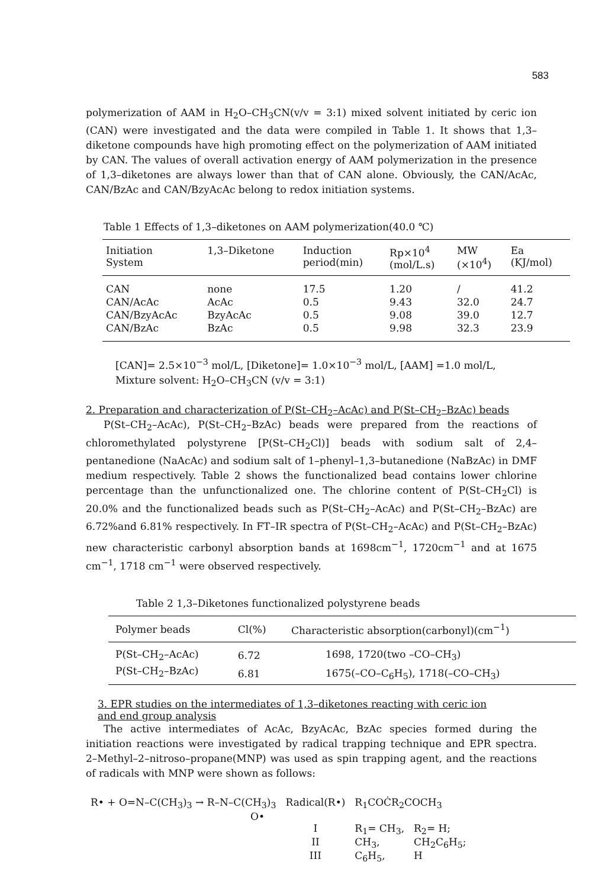583
polymerization of AAM in H<sub>2</sub>O–CH<sub>3</sub>CN(v/v = 3:1) mixed solvent initiated by ceric ion (CAN) were investigated and the data were compiled in Table 1. It shows that 1,3–diketone compounds have high promoting effect on the polymerization of AAM initiated by CAN. The values of overall activation energy of AAM polymerization in the presence of 1,3–diketones are always lower than that of CAN alone. Obviously, the CAN/AcAc, CAN/BzAc and CAN/BzyAcAc belong to redox initiation systems.
Table 1 Effects of 1,3–diketones on AAM polymerization(40.0 ℃)
| Initiation System | 1,3–Diketone | Induction period(min) | Rp×10<sup>4</sup> (mol/L.s) | MW (×10<sup>4</sup>) | Ea (KJ/mol) |
| --- | --- | --- | --- | --- | --- |
| CAN | none | 17.5 | 1.20 | / | 41.2 |
| CAN/AcAc | AcAc | 0.5 | 9.43 | 32.0 | 24.7 |
| CAN/BzyAcAc | BzyAcAc | 0.5 | 9.08 | 39.0 | 12.7 |
| CAN/BzAc | BzAc | 0.5 | 9.98 | 32.3 | 23.9 |
[CAN]= 2.5×10<sup>−3</sup> mol/L, [Diketone]= 1.0×10<sup>−3</sup> mol/L, [AAM] =1.0 mol/L,
Mixture solvent: H<sub>2</sub>O–CH<sub>3</sub>CN (v/v = 3:1)
2. Preparation and characterization of P(St–CH<sub>2</sub>–AcAc) and P(St–CH<sub>2</sub>–BzAc) beads
P(St–CH<sub>2</sub>–AcAc), P(St–CH<sub>2</sub>–BzAc) beads were prepared from the reactions of chloromethylated polystyrene [P(St–CH<sub>2</sub>Cl)] beads with sodium salt of 2,4–pentanedione (NaAcAc) and sodium salt of 1–phenyl–1,3–butanedione (NaBzAc) in DMF medium respectively. Table 2 shows the functionalized bead contains lower chlorine percentage than the unfunctionalized one. The chlorine content of P(St–CH<sub>2</sub>Cl) is 20.0% and the functionalized beads such as P(St–CH<sub>2</sub>–AcAc) and P(St–CH<sub>2</sub>–BzAc) are 6.72%and 6.81% respectively. In FT–IR spectra of P(St–CH<sub>2</sub>–AcAc) and P(St–CH<sub>2</sub>–BzAc) new characteristic carbonyl absorption bands at 1698cm<sup>−1</sup>, 1720cm<sup>−1</sup> and at 1675 cm<sup>−1</sup>, 1718 cm<sup>−1</sup> were observed respectively.
Table 2 1,3–Diketones functionalized polystyrene beads
| Polymer beads | Cl(%) | Characteristic absorption(carbonyl)(cm<sup>−1</sup>) |
| --- | --- | --- |
| P(St–CH<sub>2</sub>–AcAc) | 6.72 | 1698, 1720(two –CO–CH<sub>3</sub>) |
| P(St–CH<sub>2</sub>–BzAc) | 6.81 | 1675(–CO–C<sub>6</sub>H<sub>5</sub>), 1718(–CO–CH<sub>3</sub>) |
3. EPR studies on the intermediates of 1,3–diketones reacting with ceric ion
and end group analysis
The active intermediates of AcAc, BzyAcAc, BzAc species formed during the initiation reactions were investigated by radical trapping technique and EPR spectra. 2–Methyl–2–nitroso–propane(MNP) was used as spin trapping agent, and the reactions of radicals with MNP were shown as follows:
| R• + O=N–C(CH<sub>3</sub>)<sub>3</sub> → R–N–C(CH<sub>3</sub>)<sub>3</sub> O• | Radical(R•) | R<sub>1</sub>COĊR<sub>2</sub>COCH<sub>3</sub> | |
| | I | R<sub>1</sub>= CH<sub>3</sub>, | R<sub>2</sub>= H; |
| | II | CH<sub>3</sub>, | CH<sub>2</sub>C<sub>6</sub>H<sub>5</sub>; |
| | III | C<sub>6</sub>H<sub>5</sub>, | H |